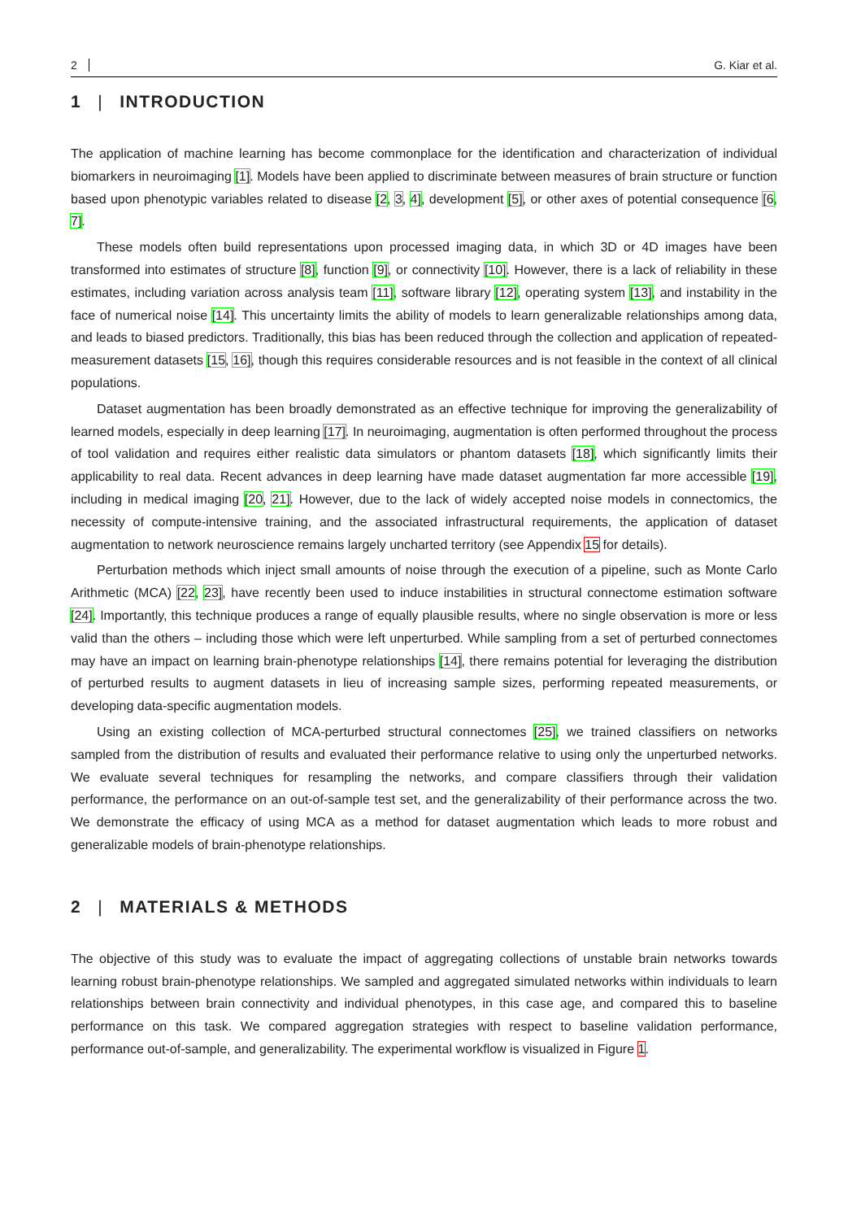2 G. Kiar et al.
1 | INTRODUCTION
The application of machine learning has become commonplace for the identification and characterization of individual biomarkers in neuroimaging [1]. Models have been applied to discriminate between measures of brain structure or function based upon phenotypic variables related to disease [2, 3, 4], development [5], or other axes of potential consequence [6, 7].
These models often build representations upon processed imaging data, in which 3D or 4D images have been transformed into estimates of structure [8], function [9], or connectivity [10]. However, there is a lack of reliability in these estimates, including variation across analysis team [11], software library [12], operating system [13], and instability in the face of numerical noise [14]. This uncertainty limits the ability of models to learn generalizable relationships among data, and leads to biased predictors. Traditionally, this bias has been reduced through the collection and application of repeated-measurement datasets [15, 16], though this requires considerable resources and is not feasible in the context of all clinical populations.
Dataset augmentation has been broadly demonstrated as an effective technique for improving the generalizability of learned models, especially in deep learning [17]. In neuroimaging, augmentation is often performed throughout the process of tool validation and requires either realistic data simulators or phantom datasets [18], which significantly limits their applicability to real data. Recent advances in deep learning have made dataset augmentation far more accessible [19], including in medical imaging [20, 21]. However, due to the lack of widely accepted noise models in connectomics, the necessity of compute-intensive training, and the associated infrastructural requirements, the application of dataset augmentation to network neuroscience remains largely uncharted territory (see Appendix 15 for details).
Perturbation methods which inject small amounts of noise through the execution of a pipeline, such as Monte Carlo Arithmetic (MCA) [22, 23], have recently been used to induce instabilities in structural connectome estimation software [24]. Importantly, this technique produces a range of equally plausible results, where no single observation is more or less valid than the others – including those which were left unperturbed. While sampling from a set of perturbed connectomes may have an impact on learning brain-phenotype relationships [14], there remains potential for leveraging the distribution of perturbed results to augment datasets in lieu of increasing sample sizes, performing repeated measurements, or developing data-specific augmentation models.
Using an existing collection of MCA-perturbed structural connectomes [25], we trained classifiers on networks sampled from the distribution of results and evaluated their performance relative to using only the unperturbed networks. We evaluate several techniques for resampling the networks, and compare classifiers through their validation performance, the performance on an out-of-sample test set, and the generalizability of their performance across the two. We demonstrate the efficacy of using MCA as a method for dataset augmentation which leads to more robust and generalizable models of brain-phenotype relationships.
2 | MATERIALS & METHODS
The objective of this study was to evaluate the impact of aggregating collections of unstable brain networks towards learning robust brain-phenotype relationships. We sampled and aggregated simulated networks within individuals to learn relationships between brain connectivity and individual phenotypes, in this case age, and compared this to baseline performance on this task. We compared aggregation strategies with respect to baseline validation performance, performance out-of-sample, and generalizability. The experimental workflow is visualized in Figure 1.